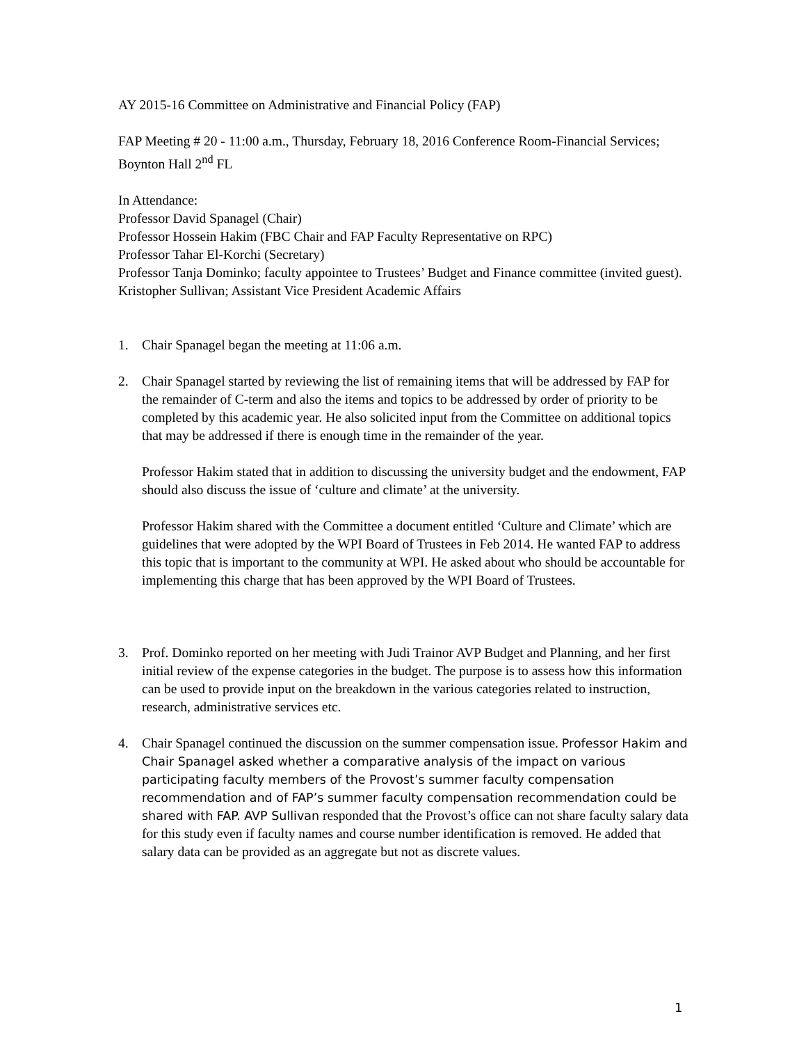AY 2015-16 Committee on Administrative and Financial Policy (FAP)
FAP Meeting # 20 - 11:00 a.m., Thursday, February 18, 2016 Conference Room-Financial Services; Boynton Hall 2<sup>nd</sup> FL
In Attendance:
Professor David Spanagel (Chair)
Professor Hossein Hakim (FBC Chair and FAP Faculty Representative on RPC)
Professor Tahar El-Korchi (Secretary)
Professor Tanja Dominko; faculty appointee to Trustees’ Budget and Finance committee (invited guest).
Kristopher Sullivan; Assistant Vice President Academic Affairs
1. Chair Spanagel began the meeting at 11:06 a.m.
2. Chair Spanagel started by reviewing the list of remaining items that will be addressed by FAP for the remainder of C-term and also the items and topics to be addressed by order of priority to be completed by this academic year. He also solicited input from the Committee on additional topics that may be addressed if there is enough time in the remainder of the year.
Professor Hakim stated that in addition to discussing the university budget and the endowment, FAP should also discuss the issue of ‘culture and climate’ at the university.
Professor Hakim shared with the Committee a document entitled ‘Culture and Climate’ which are guidelines that were adopted by the WPI Board of Trustees in Feb 2014. He wanted FAP to address this topic that is important to the community at WPI. He asked about who should be accountable for implementing this charge that has been approved by the WPI Board of Trustees.
3. Prof. Dominko reported on her meeting with Judi Trainor AVP Budget and Planning, and her first initial review of the expense categories in the budget. The purpose is to assess how this information can be used to provide input on the breakdown in the various categories related to instruction, research, administrative services etc.
4. Chair Spanagel continued the discussion on the summer compensation issue. Professor Hakim and Chair Spanagel asked whether a comparative analysis of the impact on various participating faculty members of the Provost’s summer faculty compensation recommendation and of FAP’s summer faculty compensation recommendation could be shared with FAP. AVP Sullivan responded that the Provost’s office can not share faculty salary data for this study even if faculty names and course number identification is removed. He added that salary data can be provided as an aggregate but not as discrete values.
1